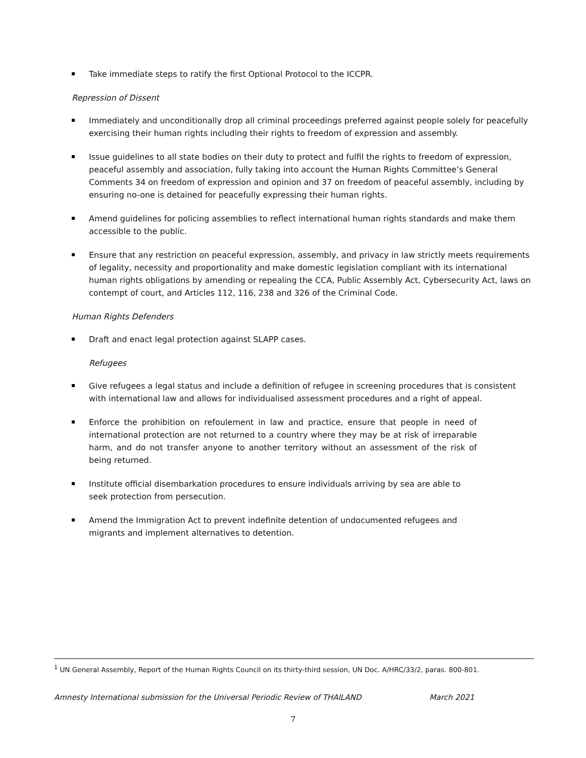Take immediate steps to ratify the first Optional Protocol to the ICCPR.
Repression of Dissent
Immediately and unconditionally drop all criminal proceedings preferred against people solely for peacefully exercising their human rights including their rights to freedom of expression and assembly.
Issue guidelines to all state bodies on their duty to protect and fulfil the rights to freedom of expression, peaceful assembly and association, fully taking into account the Human Rights Committee’s General Comments 34 on freedom of expression and opinion and 37 on freedom of peaceful assembly, including by ensuring no-one is detained for peacefully expressing their human rights.
Amend guidelines for policing assemblies to reflect international human rights standards and make them accessible to the public.
Ensure that any restriction on peaceful expression, assembly, and privacy in law strictly meets requirements of legality, necessity and proportionality and make domestic legislation compliant with its international human rights obligations by amending or repealing the CCA, Public Assembly Act, Cybersecurity Act, laws on contempt of court, and Articles 112, 116, 238 and 326 of the Criminal Code.
Human Rights Defenders
Draft and enact legal protection against SLAPP cases.
Refugees
Give refugees a legal status and include a definition of refugee in screening procedures that is consistent with international law and allows for individualised assessment procedures and a right of appeal.
Enforce the prohibition on refoulement in law and practice, ensure that people in need of international protection are not returned to a country where they may be at risk of irreparable harm, and do not transfer anyone to another territory without an assessment of the risk of being returned.
Institute official disembarkation procedures to ensure individuals arriving by sea are able to seek protection from persecution.
Amend the Immigration Act to prevent indefinite detention of undocumented refugees and migrants and implement alternatives to detention.
<sup>1</sup> UN General Assembly, Report of the Human Rights Council on its thirty-third session, UN Doc. A/HRC/33/2, paras. 800-801.
Amnesty International submission for the Universal Periodic Review of THAILAND March 2021
7